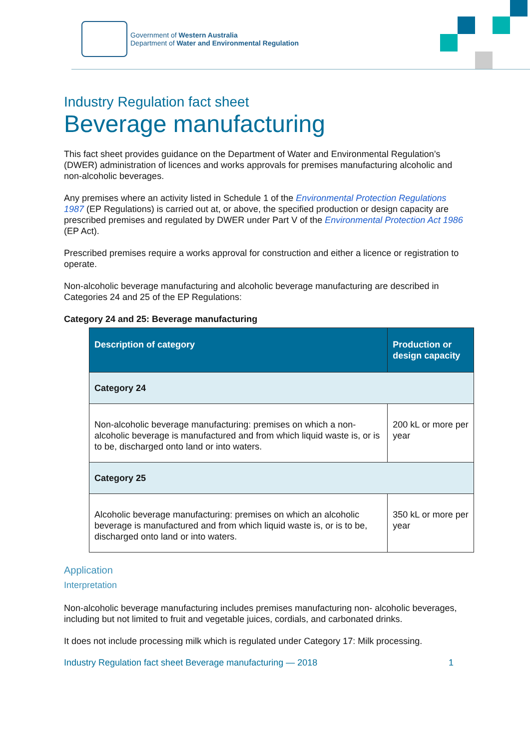Government of Western Australia
Department of Water and Environmental Regulation
Industry Regulation fact sheet
Beverage manufacturing
This fact sheet provides guidance on the Department of Water and Environmental Regulation’s (DWER) administration of licences and works approvals for premises manufacturing alcoholic and non-alcoholic beverages.
Any premises where an activity listed in Schedule 1 of the Environmental Protection Regulations 1987 (EP Regulations) is carried out at, or above, the specified production or design capacity are prescribed premises and regulated by DWER under Part V of the Environmental Protection Act 1986 (EP Act).
Prescribed premises require a works approval for construction and either a licence or registration to operate.
Non-alcoholic beverage manufacturing and alcoholic beverage manufacturing are described in Categories 24 and 25 of the EP Regulations:
Category 24 and 25: Beverage manufacturing
| Description of category | Production or design capacity |
| --- | --- |
| Category 24 | |
| Non-alcoholic beverage manufacturing: premises on which a non-alcoholic beverage is manufactured and from which liquid waste is, or is to be, discharged onto land or into waters. | 200 kL or more per year |
| Category 25 | |
| Alcoholic beverage manufacturing: premises on which an alcoholic beverage is manufactured and from which liquid waste is, or is to be, discharged onto land or into waters. | 350 kL or more per year |
Application
Interpretation
Non-alcoholic beverage manufacturing includes premises manufacturing non- alcoholic beverages, including but not limited to fruit and vegetable juices, cordials, and carbonated drinks.
It does not include processing milk which is regulated under Category 17: Milk processing.
Industry Regulation fact sheet Beverage manufacturing — 2018 1